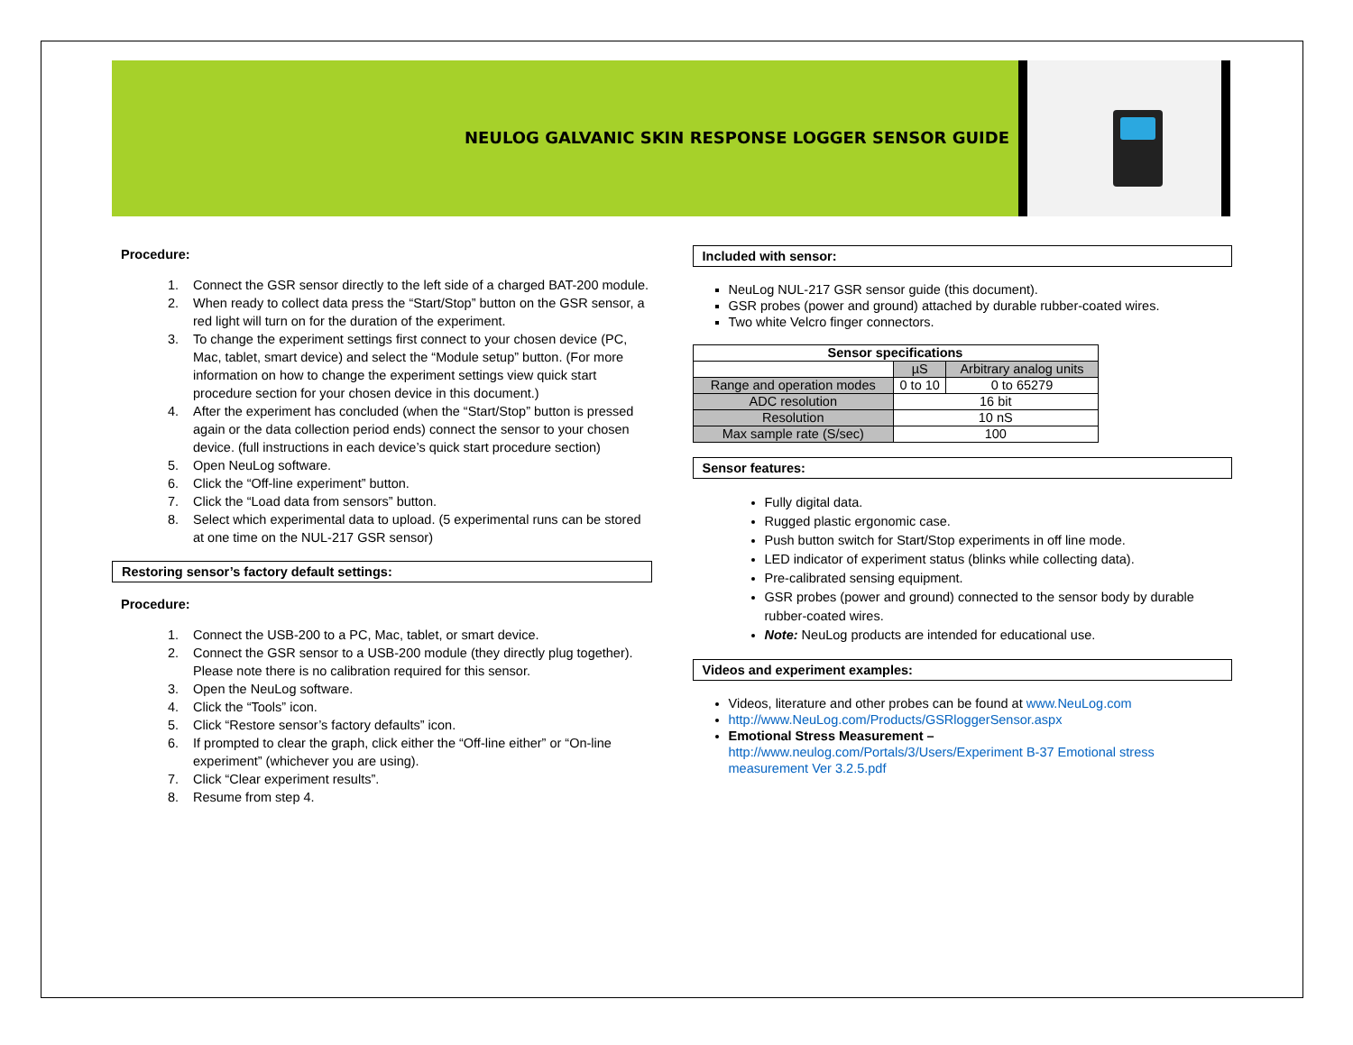NEULOG GALVANIC SKIN RESPONSE LOGGER SENSOR GUIDE
Procedure:
1. Connect the GSR sensor directly to the left side of a charged BAT-200 module.
2. When ready to collect data press the “Start/Stop” button on the GSR sensor, a red light will turn on for the duration of the experiment.
3. To change the experiment settings first connect to your chosen device (PC, Mac, tablet, smart device) and select the “Module setup” button. (For more information on how to change the experiment settings view quick start procedure section for your chosen device in this document.)
4. After the experiment has concluded (when the “Start/Stop” button is pressed again or the data collection period ends) connect the sensor to your chosen device. (full instructions in each device’s quick start procedure section)
5. Open NeuLog software.
6. Click the “Off-line experiment” button.
7. Click the “Load data from sensors” button.
8. Select which experimental data to upload. (5 experimental runs can be stored at one time on the NUL-217 GSR sensor)
Restoring sensor’s factory default settings:
Procedure:
1. Connect the USB-200 to a PC, Mac, tablet, or smart device.
2. Connect the GSR sensor to a USB-200 module (they directly plug together). Please note there is no calibration required for this sensor.
3. Open the NeuLog software.
4. Click the “Tools” icon.
5. Click “Restore sensor’s factory defaults” icon.
6. If prompted to clear the graph, click either the “Off-line either” or “On-line experiment” (whichever you are using).
7. Click “Clear experiment results”.
8. Resume from step 4.
Included with sensor:
NeuLog NUL-217 GSR sensor guide (this document).
GSR probes (power and ground) attached by durable rubber-coated wires.
Two white Velcro finger connectors.
| Sensor specifications | | |
| --- | --- | --- |
| | µS | Arbitrary analog units |
| Range and operation modes | 0 to 10 | 0 to 65279 |
| ADC resolution | 16 bit | |
| Resolution | 10 nS | |
| Max sample rate (S/sec) | 100 | |
Sensor features:
Fully digital data.
Rugged plastic ergonomic case.
Push button switch for Start/Stop experiments in off line mode.
LED indicator of experiment status (blinks while collecting data).
Pre-calibrated sensing equipment.
GSR probes (power and ground) connected to the sensor body by durable rubber-coated wires.
Note: NeuLog products are intended for educational use.
Videos and experiment examples:
Videos, literature and other probes can be found at www.NeuLog.com
http://www.NeuLog.com/Products/GSRloggerSensor.aspx
Emotional Stress Measurement –
http://www.neulog.com/Portals/3/Users/Experiment B-37 Emotional stress measurement Ver 3.2.5.pdf